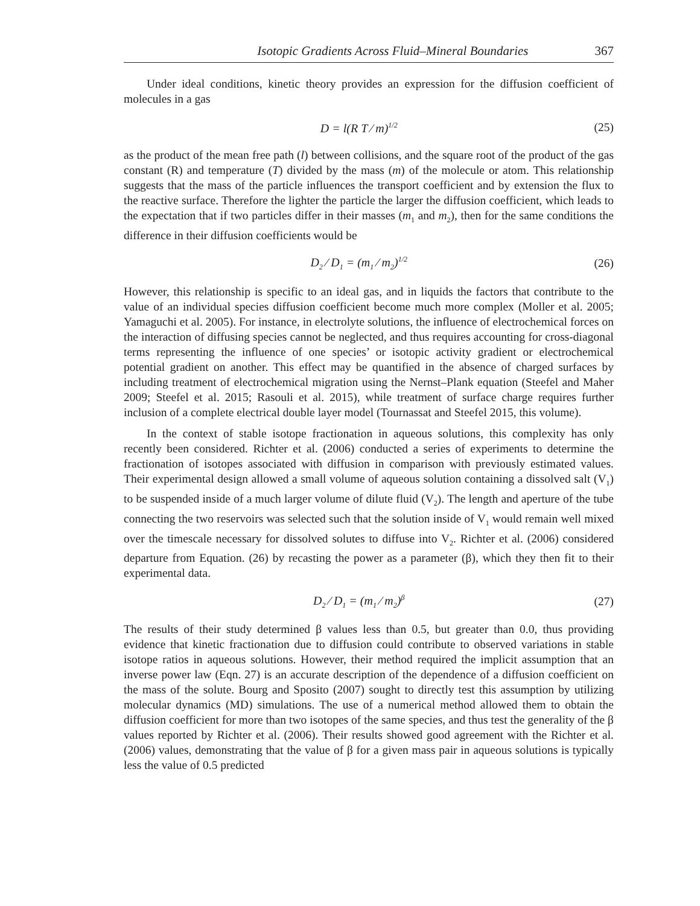Isotopic Gradients Across Fluid–Mineral Boundaries 367
Under ideal conditions, kinetic theory provides an expression for the diffusion coefficient of molecules in a gas
D = l(R T ⁄ m)<sup>1/2</sup> (25)
as the product of the mean free path (l) between collisions, and the square root of the product of the gas constant (R) and temperature (T) divided by the mass (m) of the molecule or atom. This relationship suggests that the mass of the particle influences the transport coefficient and by extension the flux to the reactive surface. Therefore the lighter the particle the larger the diffusion coefficient, which leads to the expectation that if two particles differ in their masses (m<sub>1</sub> and m<sub>2</sub>), then for the same conditions the difference in their diffusion coefficients would be
D<sub>2</sub> ⁄ D<sub>1</sub> = (m<sub>1</sub> ⁄ m<sub>2</sub>)<sup>1/2</sup> (26)
However, this relationship is specific to an ideal gas, and in liquids the factors that contribute to the value of an individual species diffusion coefficient become much more complex (Moller et al. 2005; Yamaguchi et al. 2005). For instance, in electrolyte solutions, the influence of electrochemical forces on the interaction of diffusing species cannot be neglected, and thus requires accounting for cross-diagonal terms representing the influence of one species’ or isotopic activity gradient or electrochemical potential gradient on another. This effect may be quantified in the absence of charged surfaces by including treatment of electrochemical migration using the Nernst–Plank equation (Steefel and Maher 2009; Steefel et al. 2015; Rasouli et al. 2015), while treatment of surface charge requires further inclusion of a complete electrical double layer model (Tournassat and Steefel 2015, this volume).
In the context of stable isotope fractionation in aqueous solutions, this complexity has only recently been considered. Richter et al. (2006) conducted a series of experiments to determine the fractionation of isotopes associated with diffusion in comparison with previously estimated values. Their experimental design allowed a small volume of aqueous solution containing a dissolved salt (V<sub>1</sub>) to be suspended inside of a much larger volume of dilute fluid (V<sub>2</sub>). The length and aperture of the tube connecting the two reservoirs was selected such that the solution inside of V<sub>1</sub> would remain well mixed over the timescale necessary for dissolved solutes to diffuse into V<sub>2</sub>. Richter et al. (2006) considered departure from Equation. (26) by recasting the power as a parameter (β), which they then fit to their experimental data.
D<sub>2</sub> ⁄ D<sub>1</sub> = (m<sub>1</sub> ⁄ m<sub>2</sub>)<sup>β</sup> (27)
The results of their study determined β values less than 0.5, but greater than 0.0, thus providing evidence that kinetic fractionation due to diffusion could contribute to observed variations in stable isotope ratios in aqueous solutions. However, their method required the implicit assumption that an inverse power law (Eqn. 27) is an accurate description of the dependence of a diffusion coefficient on the mass of the solute. Bourg and Sposito (2007) sought to directly test this assumption by utilizing molecular dynamics (MD) simulations. The use of a numerical method allowed them to obtain the diffusion coefficient for more than two isotopes of the same species, and thus test the generality of the β values reported by Richter et al. (2006). Their results showed good agreement with the Richter et al. (2006) values, demonstrating that the value of β for a given mass pair in aqueous solutions is typically less the value of 0.5 predicted